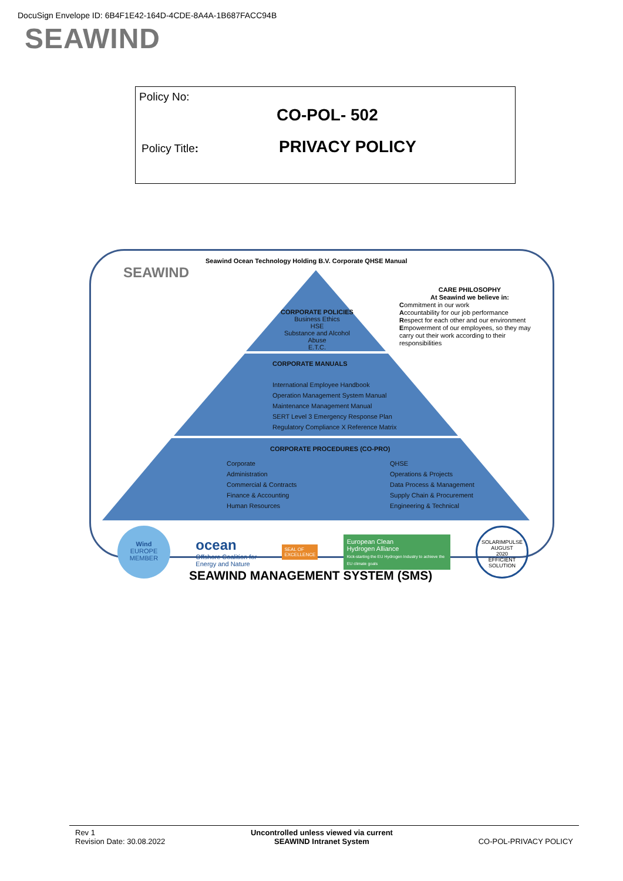DocuSign Envelope ID: 6B4F1E42-164D-4CDE-8A4A-1B687FACC94B
SEAWIND
Policy No:
CO-POL- 502
Policy Title: PRIVACY POLICY
Seawind Ocean Technology Holding B.V. Corporate QHSE Manual
SEAWIND
CORPORATE POLICIES
Business Ethics
HSE
Substance and Alcohol Abuse
E.T.C.
CORPORATE MANUALS
International Employee Handbook
Operation Management System Manual
Maintenance Management Manual
SERT Level 3 Emergency Response Plan
Regulatory Compliance X Reference Matrix
CORPORATE PROCEDURES (CO-PRO)
Corporate
Administration
Commercial & Contracts
Finance & Accounting
Human Resources
QHSE
Operations & Projects
Data Process & Management
Supply Chain & Procurement
Engineering & Technical
CARE PHILOSOPHY
At Seawind we believe in:
Commitment in our work
Accountability for our job performance
Respect for each other and our environment
Empowerment of our employees, so they may carry out their work according to their responsibilities
Wind
EUROPE
MEMBER ocean
Offshore Coalition for
Energy and Nature SEAL OF
EXCELLENCE European Clean
Hydrogen Alliance
Kick-starting the EU Hydrogen Industry to achieve the EU climate goals SOLARIMPULSE
AUGUST
2020
EFFICIENT SOLUTION
SEAWIND MANAGEMENT SYSTEM (SMS)
Rev 1
Revision Date: 30.08.2022
Uncontrolled unless viewed via current
SEAWIND Intranet System
CO-POL-PRIVACY POLICY